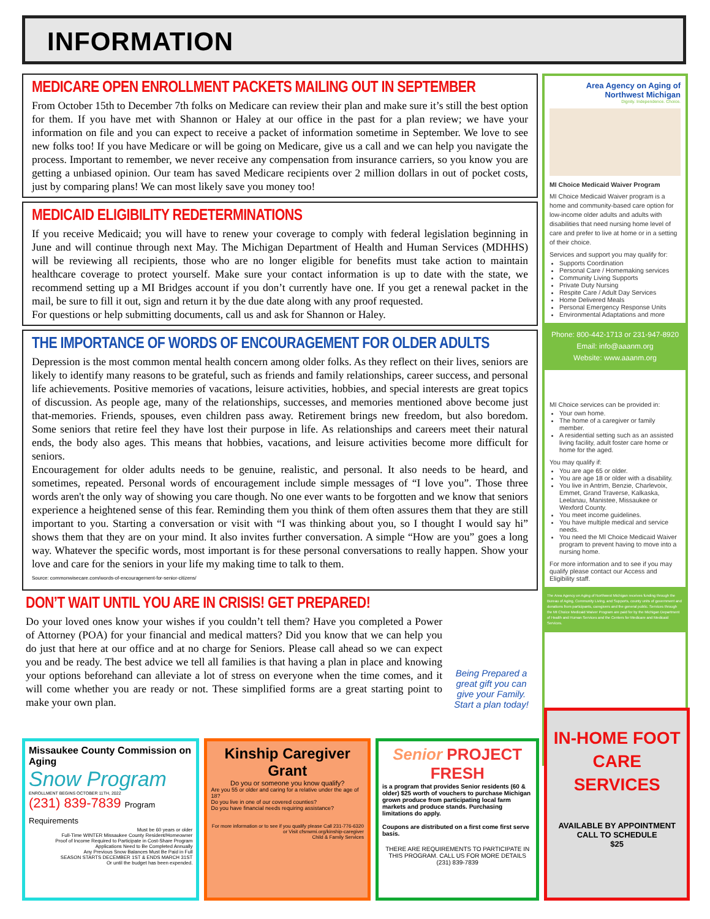INFORMATION
MEDICARE OPEN ENROLLMENT PACKETS MAILING OUT IN SEPTEMBER
From October 15th to December 7th folks on Medicare can review their plan and make sure it’s still the best option for them. If you have met with Shannon or Haley at our office in the past for a plan review; we have your information on file and you can expect to receive a packet of information sometime in September. We love to see new folks too! If you have Medicare or will be going on Medicare, give us a call and we can help you navigate the process. Important to remember, we never receive any compensation from insurance carriers, so you know you are getting a unbiased opinion. Our team has saved Medicare recipients over 2 million dollars in out of pocket costs, just by comparing plans! We can most likely save you money too!
MEDICAID ELIGIBILITY REDETERMINATIONS
If you receive Medicaid; you will have to renew your coverage to comply with federal legislation beginning in June and will continue through next May. The Michigan Department of Health and Human Services (MDHHS) will be reviewing all recipients, those who are no longer eligible for benefits must take action to maintain healthcare coverage to protect yourself. Make sure your contact information is up to date with the state, we recommend setting up a MI Bridges account if you don’t currently have one. If you get a renewal packet in the mail, be sure to fill it out, sign and return it by the due date along with any proof requested.
For questions or help submitting documents, call us and ask for Shannon or Haley.
THE IMPORTANCE OF WORDS OF ENCOURAGEMENT FOR OLDER ADULTS
Depression is the most common mental health concern among older folks. As they reflect on their lives, seniors are likely to identify many reasons to be grateful, such as friends and family relationships, career success, and personal life achievements. Positive memories of vacations, leisure activities, hobbies, and special interests are great topics of discussion. As people age, many of the relationships, successes, and memories mentioned above become just that-memories. Friends, spouses, even children pass away. Retirement brings new freedom, but also boredom. Some seniors that retire feel they have lost their purpose in life. As relationships and careers meet their natural ends, the body also ages. This means that hobbies, vacations, and leisure activities become more difficult for seniors.
Encouragement for older adults needs to be genuine, realistic, and personal. It also needs to be heard, and sometimes, repeated. Personal words of encouragement include simple messages of “I love you”. Those three words aren't the only way of showing you care though. No one ever wants to be forgotten and we know that seniors experience a heightened sense of this fear. Reminding them you think of them often assures them that they are still important to you. Starting a conversation or visit with “I was thinking about you, so I thought I would say hi” shows them that they are on your mind. It also invites further conversation. A simple “How are you” goes a long way. Whatever the specific words, most important is for these personal conversations to really happen. Show your love and care for the seniors in your life my making time to talk to them.
Source: commonwisecare.com/words-of-encouragement-for-senior-citizens/
DON’T WAIT UNTIL YOU ARE IN CRISIS! GET PREPARED!
Do your loved ones know your wishes if you couldn’t tell them? Have you completed a Power of Attorney (POA) for your financial and medical matters? Did you know that we can help you do just that here at our office and at no charge for Seniors. Please call ahead so we can expect you and be ready. The best advice we tell all families is that having a plan in place and knowing your options beforehand can alleviate a lot of stress on everyone when the time comes, and it will come whether you are ready or not. These simplified forms are a great starting point to make your own plan.
Being Prepared a great gift you can give your Family. Start a plan today!
Area Agency on Aging of Northwest Michigan
Dignity. Independence. Choice.
MI Choice Medicaid Waiver Program
MI Choice Medicaid Waiver program is a home and community-based care option for low-income older adults and adults with disabilities that need nursing home level of care and prefer to live at home or in a setting of their choice.
Services and support you may qualify for:
Supports Coordination
Personal Care / Homemaking services
Community Living Supports
Private Duty Nursing
Respite Care / Adult Day Services
Home Delivered Meals
Personal Emergency Response Units
Environmental Adaptations and more
Phone: 800-442-1713 or 231-947-8920
Email: info@aaanm.org
Website: www.aaanm.org
MI Choice services can be provided in:
Your own home.
The home of a caregiver or family member.
A residential setting such as an assisted living facility, adult foster care home or home for the aged.
You may qualify if:
You are age 65 or older.
You are age 18 or older with a disability.
You live in Antrim, Benzie, Charlevoix, Emmet, Grand Traverse, Kalkaska, Leelanau, Manistee, Missaukee or Wexford County.
You meet income guidelines.
You have multiple medical and service needs.
You need the MI Choice Medicaid Waiver program to prevent having to move into a nursing home.
For more information and to see if you may qualify please contact our Access and Eligibility staff.
The Area Agency on Aging of Northwest Michigan receives funding through the Bureau of Aging, Community Living, and Supports, county units of government and donations from participants, caregivers and the general public. Services through the MI Choice Medicaid Waiver Program are paid for by the Michigan Department of Health and Human Services and the Centers for Medicare and Medicaid Services.
Missaukee County Commission on Aging
Snow Program
ENROLLMENT BEGINS OCTOBER 11TH, 2022
(231) 839-7839 Program Requirements
Must be 60 years or older
Full-Time WINTER Missaukee County Resident/Homeowner
Proof of Income Required to Participate in Cost-Share Program
Applications Need to Be Completed Annually
Any Previous Snow Balances Must Be Paid in Full
SEASON STARTS DECEMBER 1ST & ENDS MARCH 31ST
Or until the budget has been expended.
Kinship Caregiver Grant
Do you or someone you know qualify?
Are you 55 or older and caring for a relative under the age of 18?
Do you live in one of our covered counties?
Do you have financial needs requiring assistance?
For more information or to see if you qualify please Call 231-776-6320 or Visit cfsnwmi.org/kinship-caregiver
Child & Family Services
Senior PROJECT FRESH
is a program that provides Senior residents (60 & older) $25 worth of vouchers to purchase Michigan grown produce from participating local farm markets and produce stands. Purchasing limitations do apply.
Coupons are distributed on a first come first serve basis.
THERE ARE REQUIREMENTS TO PARTICIPATE IN THIS PROGRAM. CALL US FOR MORE DETAILS (231) 839-7839
IN-HOME FOOT CARE SERVICES
AVAILABLE BY APPOINTMENT
CALL TO SCHEDULE
$25